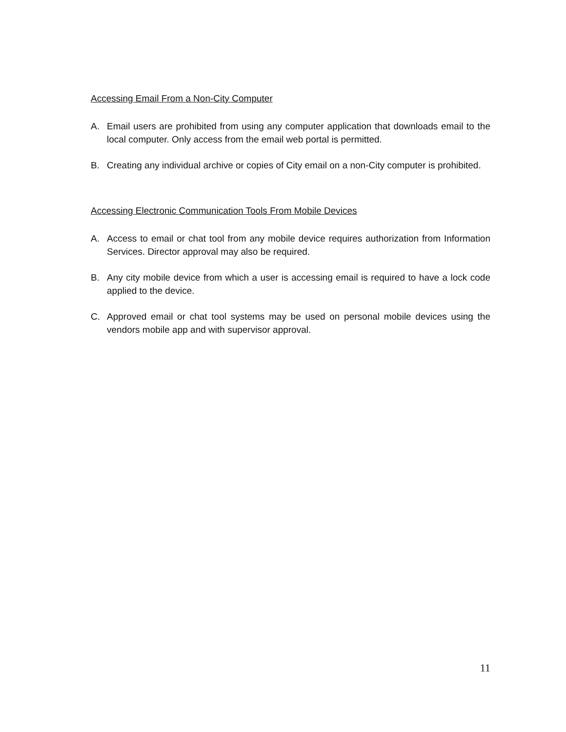Accessing Email From a Non-City Computer
A. Email users are prohibited from using any computer application that downloads email to the local computer. Only access from the email web portal is permitted.
B. Creating any individual archive or copies of City email on a non-City computer is prohibited.
Accessing Electronic Communication Tools From Mobile Devices
A. Access to email or chat tool from any mobile device requires authorization from Information Services. Director approval may also be required.
B. Any city mobile device from which a user is accessing email is required to have a lock code applied to the device.
C. Approved email or chat tool systems may be used on personal mobile devices using the vendors mobile app and with supervisor approval.
11